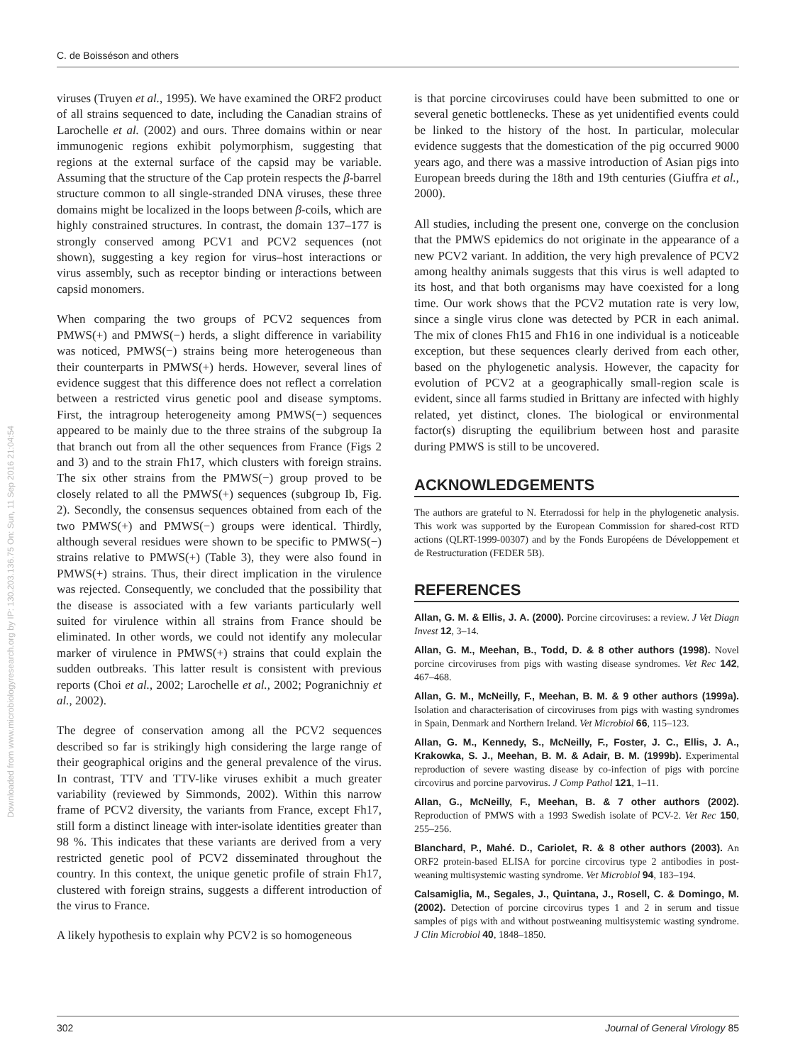C. de Boisséson and others
Downloaded from www.microbiologyresearch.org by IP: 130.203.136.75 On: Sun, 11 Sep 2016 21:04:54
viruses (Truyen et al., 1995). We have examined the ORF2 product of all strains sequenced to date, including the Canadian strains of Larochelle et al. (2002) and ours. Three domains within or near immunogenic regions exhibit polymorphism, suggesting that regions at the external surface of the capsid may be variable. Assuming that the structure of the Cap protein respects the β-barrel structure common to all single-stranded DNA viruses, these three domains might be localized in the loops between β-coils, which are highly constrained structures. In contrast, the domain 137–177 is strongly conserved among PCV1 and PCV2 sequences (not shown), suggesting a key region for virus–host interactions or virus assembly, such as receptor binding or interactions between capsid monomers.
When comparing the two groups of PCV2 sequences from PMWS(+) and PMWS(−) herds, a slight difference in variability was noticed, PMWS(−) strains being more heterogeneous than their counterparts in PMWS(+) herds. However, several lines of evidence suggest that this difference does not reflect a correlation between a restricted virus genetic pool and disease symptoms. First, the intragroup heterogeneity among PMWS(−) sequences appeared to be mainly due to the three strains of the subgroup Ia that branch out from all the other sequences from France (Figs 2 and 3) and to the strain Fh17, which clusters with foreign strains. The six other strains from the PMWS(−) group proved to be closely related to all the PMWS(+) sequences (subgroup Ib, Fig. 2). Secondly, the consensus sequences obtained from each of the two PMWS(+) and PMWS(−) groups were identical. Thirdly, although several residues were shown to be specific to PMWS(−) strains relative to PMWS(+) (Table 3), they were also found in PMWS(+) strains. Thus, their direct implication in the virulence was rejected. Consequently, we concluded that the possibility that the disease is associated with a few variants particularly well suited for virulence within all strains from France should be eliminated. In other words, we could not identify any molecular marker of virulence in PMWS(+) strains that could explain the sudden outbreaks. This latter result is consistent with previous reports (Choi et al., 2002; Larochelle et al., 2002; Pogranichniy et al., 2002).
The degree of conservation among all the PCV2 sequences described so far is strikingly high considering the large range of their geographical origins and the general prevalence of the virus. In contrast, TTV and TTV-like viruses exhibit a much greater variability (reviewed by Simmonds, 2002). Within this narrow frame of PCV2 diversity, the variants from France, except Fh17, still form a distinct lineage with inter-isolate identities greater than 98 %. This indicates that these variants are derived from a very restricted genetic pool of PCV2 disseminated throughout the country. In this context, the unique genetic profile of strain Fh17, clustered with foreign strains, suggests a different introduction of the virus to France.
A likely hypothesis to explain why PCV2 is so homogeneous
is that porcine circoviruses could have been submitted to one or several genetic bottlenecks. These as yet unidentified events could be linked to the history of the host. In particular, molecular evidence suggests that the domestication of the pig occurred 9000 years ago, and there was a massive introduction of Asian pigs into European breeds during the 18th and 19th centuries (Giuffra et al., 2000).
All studies, including the present one, converge on the conclusion that the PMWS epidemics do not originate in the appearance of a new PCV2 variant. In addition, the very high prevalence of PCV2 among healthy animals suggests that this virus is well adapted to its host, and that both organisms may have coexisted for a long time. Our work shows that the PCV2 mutation rate is very low, since a single virus clone was detected by PCR in each animal. The mix of clones Fh15 and Fh16 in one individual is a noticeable exception, but these sequences clearly derived from each other, based on the phylogenetic analysis. However, the capacity for evolution of PCV2 at a geographically small-region scale is evident, since all farms studied in Brittany are infected with highly related, yet distinct, clones. The biological or environmental factor(s) disrupting the equilibrium between host and parasite during PMWS is still to be uncovered.
ACKNOWLEDGEMENTS
The authors are grateful to N. Eterradossi for help in the phylogenetic analysis. This work was supported by the European Commission for shared-cost RTD actions (QLRT-1999-00307) and by the Fonds Européens de Développement et de Restructuration (FEDER 5B).
REFERENCES
Allan, G. M. & Ellis, J. A. (2000). Porcine circoviruses: a review. J Vet Diagn Invest 12, 3–14.
Allan, G. M., Meehan, B., Todd, D. & 8 other authors (1998). Novel porcine circoviruses from pigs with wasting disease syndromes. Vet Rec 142, 467–468.
Allan, G. M., McNeilly, F., Meehan, B. M. & 9 other authors (1999a). Isolation and characterisation of circoviruses from pigs with wasting syndromes in Spain, Denmark and Northern Ireland. Vet Microbiol 66, 115–123.
Allan, G. M., Kennedy, S., McNeilly, F., Foster, J. C., Ellis, J. A., Krakowka, S. J., Meehan, B. M. & Adair, B. M. (1999b). Experimental reproduction of severe wasting disease by co-infection of pigs with porcine circovirus and porcine parvovirus. J Comp Pathol 121, 1–11.
Allan, G., McNeilly, F., Meehan, B. & 7 other authors (2002). Reproduction of PMWS with a 1993 Swedish isolate of PCV-2. Vet Rec 150, 255–256.
Blanchard, P., Mahé. D., Cariolet, R. & 8 other authors (2003). An ORF2 protein-based ELISA for porcine circovirus type 2 antibodies in post-weaning multisystemic wasting syndrome. Vet Microbiol 94, 183–194.
Calsamiglia, M., Segales, J., Quintana, J., Rosell, C. & Domingo, M. (2002). Detection of porcine circovirus types 1 and 2 in serum and tissue samples of pigs with and without postweaning multisystemic wasting syndrome. J Clin Microbiol 40, 1848–1850.
302 Journal of General Virology 85